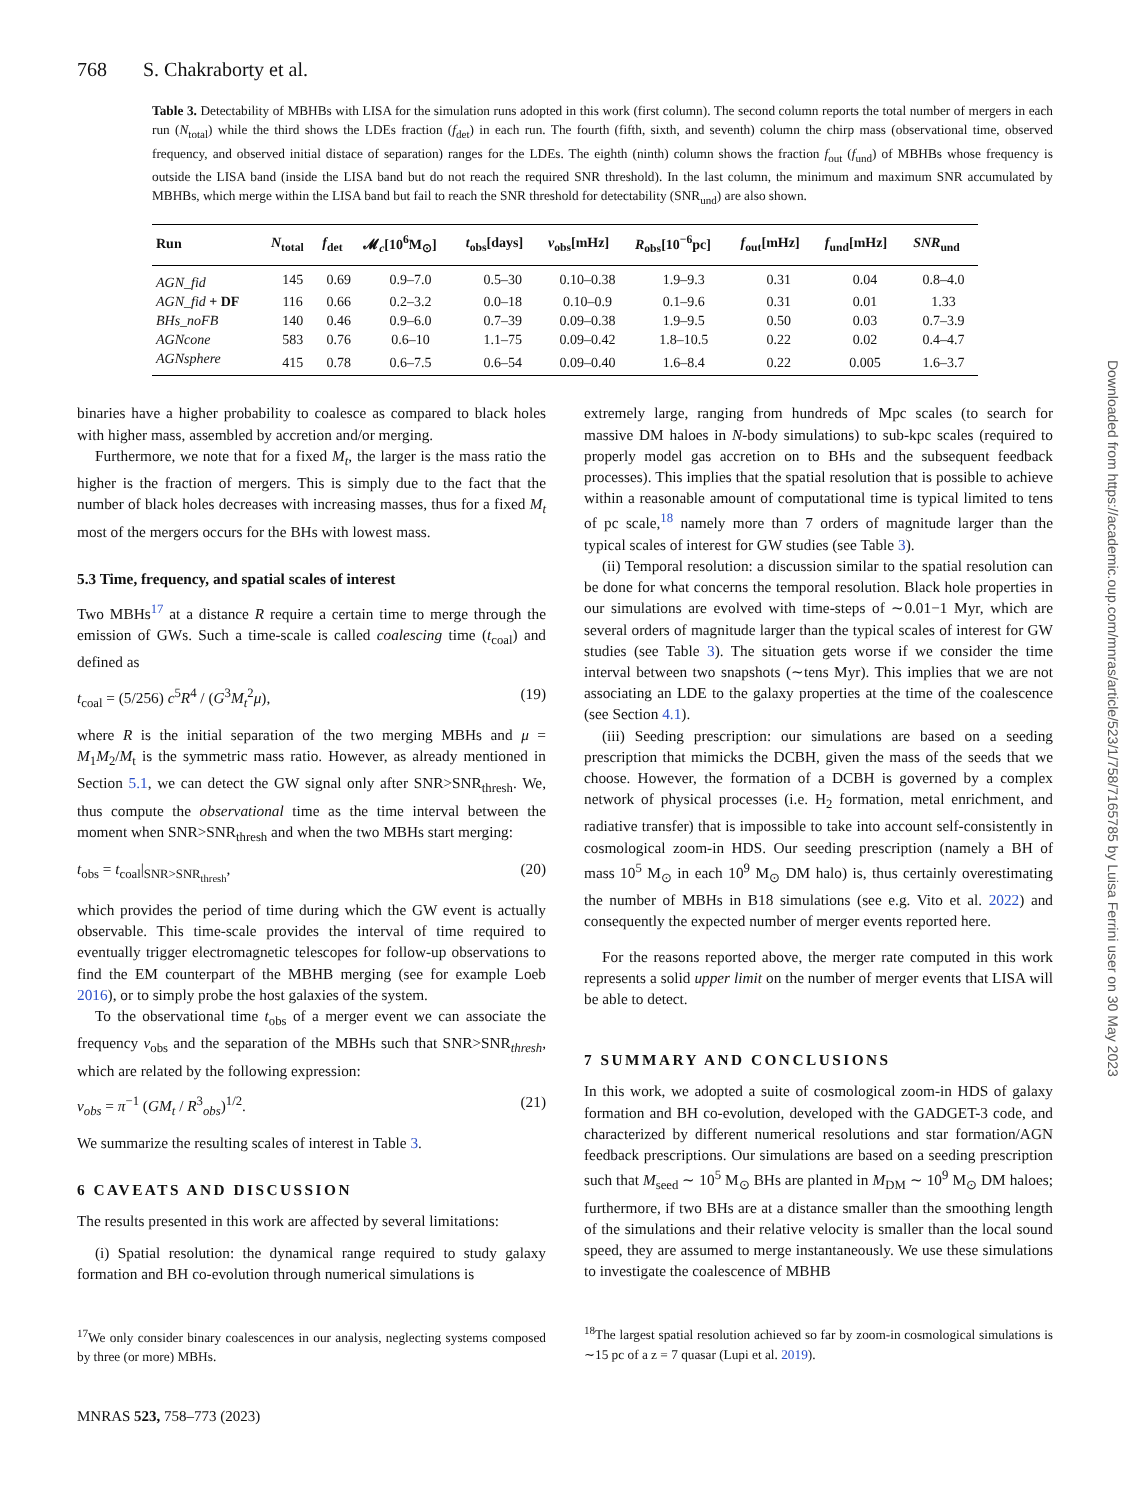768 S. Chakraborty et al.
Table 3. Detectability of MBHBs with LISA for the simulation runs adopted in this work (first column). The second column reports the total number of mergers in each run (N<sub>total</sub>) while the third shows the LDEs fraction (f<sub>det</sub>) in each run. The fourth (fifth, sixth, and seventh) column the chirp mass (observational time, observed frequency, and observed initial distace of separation) ranges for the LDEs. The eighth (ninth) column shows the fraction f<sub>out</sub> (f<sub>und</sub>) of MBHBs whose frequency is outside the LISA band (inside the LISA band but do not reach the required SNR threshold). In the last column, the minimum and maximum SNR accumulated by MBHBs, which merge within the LISA band but fail to reach the SNR threshold for detectability (SNR<sub>und</sub>) are also shown.
| Run | N<sub>total</sub> | f<sub>det</sub> | 𝓜<sub>c</sub>[10<sup>6</sup>M<sub>⊙</sub>] | t<sub>obs</sub>[days] | ν<sub>obs</sub>[mHz] | R<sub>obs</sub>[10<sup>−6</sup>pc] | f<sub>out</sub>[mHz] | f<sub>und</sub>[mHz] | SNR<sub>und</sub> |
| --- | --- | --- | --- | --- | --- | --- | --- | --- | --- |
| AGN_fid | 145 | 0.69 | 0.9–7.0 | 0.5–30 | 0.10–0.38 | 1.9–9.3 | 0.31 | 0.04 | 0.8–4.0 |
| AGN_fid + DF | 116 | 0.66 | 0.2–3.2 | 0.0–18 | 0.10–0.9 | 0.1–9.6 | 0.31 | 0.01 | 1.33 |
| BHs_noFB | 140 | 0.46 | 0.9–6.0 | 0.7–39 | 0.09–0.38 | 1.9–9.5 | 0.50 | 0.03 | 0.7–3.9 |
| AGNcone | 583 | 0.76 | 0.6–10 | 1.1–75 | 0.09–0.42 | 1.8–10.5 | 0.22 | 0.02 | 0.4–4.7 |
| AGNsphere | 415 | 0.78 | 0.6–7.5 | 0.6–54 | 0.09–0.40 | 1.6–8.4 | 0.22 | 0.005 | 1.6–3.7 |
binaries have a higher probability to coalesce as compared to black holes with higher mass, assembled by accretion and/or merging.
Furthermore, we note that for a fixed M<sub>t</sub>, the larger is the mass ratio the higher is the fraction of mergers. This is simply due to the fact that the number of black holes decreases with increasing masses, thus for a fixed M<sub>t</sub> most of the mergers occurs for the BHs with lowest mass.
5.3 Time, frequency, and spatial scales of interest
Two MBHs<sup>17</sup> at a distance R require a certain time to merge through the emission of GWs. Such a time-scale is called coalescing time (t<sub>coal</sub>) and defined as
t<sub>coal</sub> = (5/256) c<sup>5</sup>R<sup>4</sup> / (G<sup>3</sup>M<sub>t</sub><sup>2</sup>μ), (19)
where R is the initial separation of the two merging MBHs and μ = M<sub>1</sub>M<sub>2</sub>/M<sub>t</sub> is the symmetric mass ratio. However, as already mentioned in Section 5.1, we can detect the GW signal only after SNR>SNR<sub>thresh</sub>. We, thus compute the observational time as the time interval between the moment when SNR>SNR<sub>thresh</sub> and when the two MBHs start merging:
t<sub>obs</sub> = t<sub>coal</sub>|<sub>SNR>SNR<sub>thresh</sub></sub>, (20)
which provides the period of time during which the GW event is actually observable. This time-scale provides the interval of time required to eventually trigger electromagnetic telescopes for follow-up observations to find the EM counterpart of the MBHB merging (see for example Loeb 2016), or to simply probe the host galaxies of the system.
To the observational time t<sub>obs</sub> of a merger event we can associate the frequency ν<sub>obs</sub> and the separation of the MBHs such that SNR>SNR<sub>thresh</sub>, which are related by the following expression:
ν<sub>obs</sub> = π<sup>−1</sup> (GM<sub>t</sub> / R<sup>3</sup><sub>obs</sub>)<sup>1/2</sup>. (21)
We summarize the resulting scales of interest in Table 3.
6 CAVEATS AND DISCUSSION
The results presented in this work are affected by several limitations:
(i) Spatial resolution: the dynamical range required to study galaxy formation and BH co-evolution through numerical simulations is
<sup>17</sup> We only consider binary coalescences in our analysis, neglecting systems composed by three (or more) MBHs.
MNRAS 523, 758–773 (2023)
extremely large, ranging from hundreds of Mpc scales (to search for massive DM haloes in N-body simulations) to sub-kpc scales (required to properly model gas accretion on to BHs and the subsequent feedback processes). This implies that the spatial resolution that is possible to achieve within a reasonable amount of computational time is typical limited to tens of pc scale,<sup>18</sup> namely more than 7 orders of magnitude larger than the typical scales of interest for GW studies (see Table 3).
(ii) Temporal resolution: a discussion similar to the spatial resolution can be done for what concerns the temporal resolution. Black hole properties in our simulations are evolved with time-steps of ∼0.01−1 Myr, which are several orders of magnitude larger than the typical scales of interest for GW studies (see Table 3). The situation gets worse if we consider the time interval between two snapshots (∼tens Myr). This implies that we are not associating an LDE to the galaxy properties at the time of the coalescence (see Section 4.1).
(iii) Seeding prescription: our simulations are based on a seeding prescription that mimicks the DCBH, given the mass of the seeds that we choose. However, the formation of a DCBH is governed by a complex network of physical processes (i.e. H<sub>2</sub> formation, metal enrichment, and radiative transfer) that is impossible to take into account self-consistently in cosmological zoom-in HDS. Our seeding prescription (namely a BH of mass 10<sup>5</sup> M<sub>⊙</sub> in each 10<sup>9</sup> M<sub>⊙</sub> DM halo) is, thus certainly overestimating the number of MBHs in B18 simulations (see e.g. Vito et al. 2022) and consequently the expected number of merger events reported here.
For the reasons reported above, the merger rate computed in this work represents a solid upper limit on the number of merger events that LISA will be able to detect.
7 SUMMARY AND CONCLUSIONS
In this work, we adopted a suite of cosmological zoom-in HDS of galaxy formation and BH co-evolution, developed with the GADGET-3 code, and characterized by different numerical resolutions and star formation/AGN feedback prescriptions. Our simulations are based on a seeding prescription such that M<sub>seed</sub> ∼ 10<sup>5</sup> M<sub>⊙</sub> BHs are planted in M<sub>DM</sub> ∼ 10<sup>9</sup> M<sub>⊙</sub> DM haloes; furthermore, if two BHs are at a distance smaller than the smoothing length of the simulations and their relative velocity is smaller than the local sound speed, they are assumed to merge instantaneously. We use these simulations to investigate the coalescence of MBHB
<sup>18</sup> The largest spatial resolution achieved so far by zoom-in cosmological simulations is ∼15 pc of a z = 7 quasar (Lupi et al. 2019).
Downloaded from https://academic.oup.com/mnras/article/523/1/758/7165785 by Luisa Ferrini user on 30 May 2023